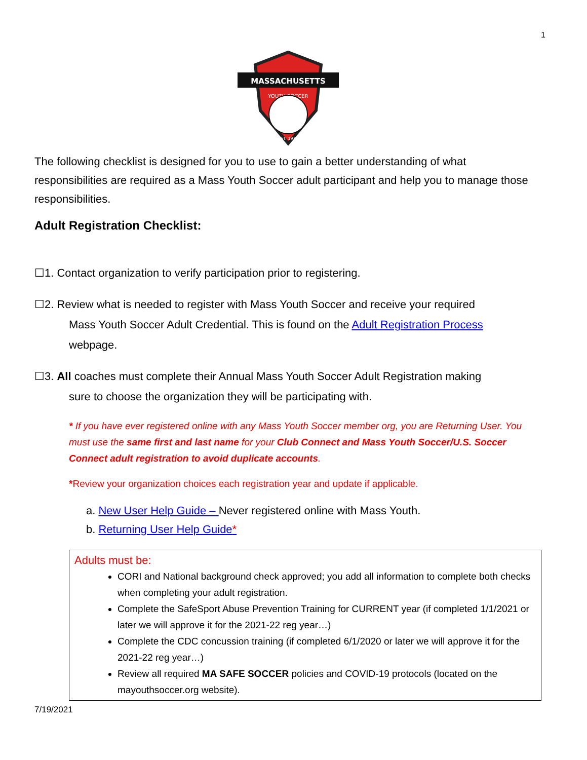1
MASSACHUSETTS
YOUTH SOCCER
EST. 1974
The following checklist is designed for you to use to gain a better understanding of what responsibilities are required as a Mass Youth Soccer adult participant and help you to manage those responsibilities.
Adult Registration Checklist:
☐1. Contact organization to verify participation prior to registering.
☐2. Review what is needed to register with Mass Youth Soccer and receive your required
Mass Youth Soccer Adult Credential. This is found on the Adult Registration Process
webpage.
☐3. All coaches must complete their Annual Mass Youth Soccer Adult Registration making
sure to choose the organization they will be participating with.
* If you have ever registered online with any Mass Youth Soccer member org, you are Returning User. You must use the same first and last name for your Club Connect and Mass Youth Soccer/U.S. Soccer Connect adult registration to avoid duplicate accounts.
*Review your organization choices each registration year and update if applicable.
a. New User Help Guide – Never registered online with Mass Youth.
b. Returning User Help Guide*
Adults must be:
CORI and National background check approved; you add all information to complete both checks when completing your adult registration.
Complete the SafeSport Abuse Prevention Training for CURRENT year (if completed 1/1/2021 or later we will approve it for the 2021-22 reg year…)
Complete the CDC concussion training (if completed 6/1/2020 or later we will approve it for the 2021-22 reg year…)
Review all required MA SAFE SOCCER policies and COVID-19 protocols (located on the mayouthsoccer.org website).
7/19/2021